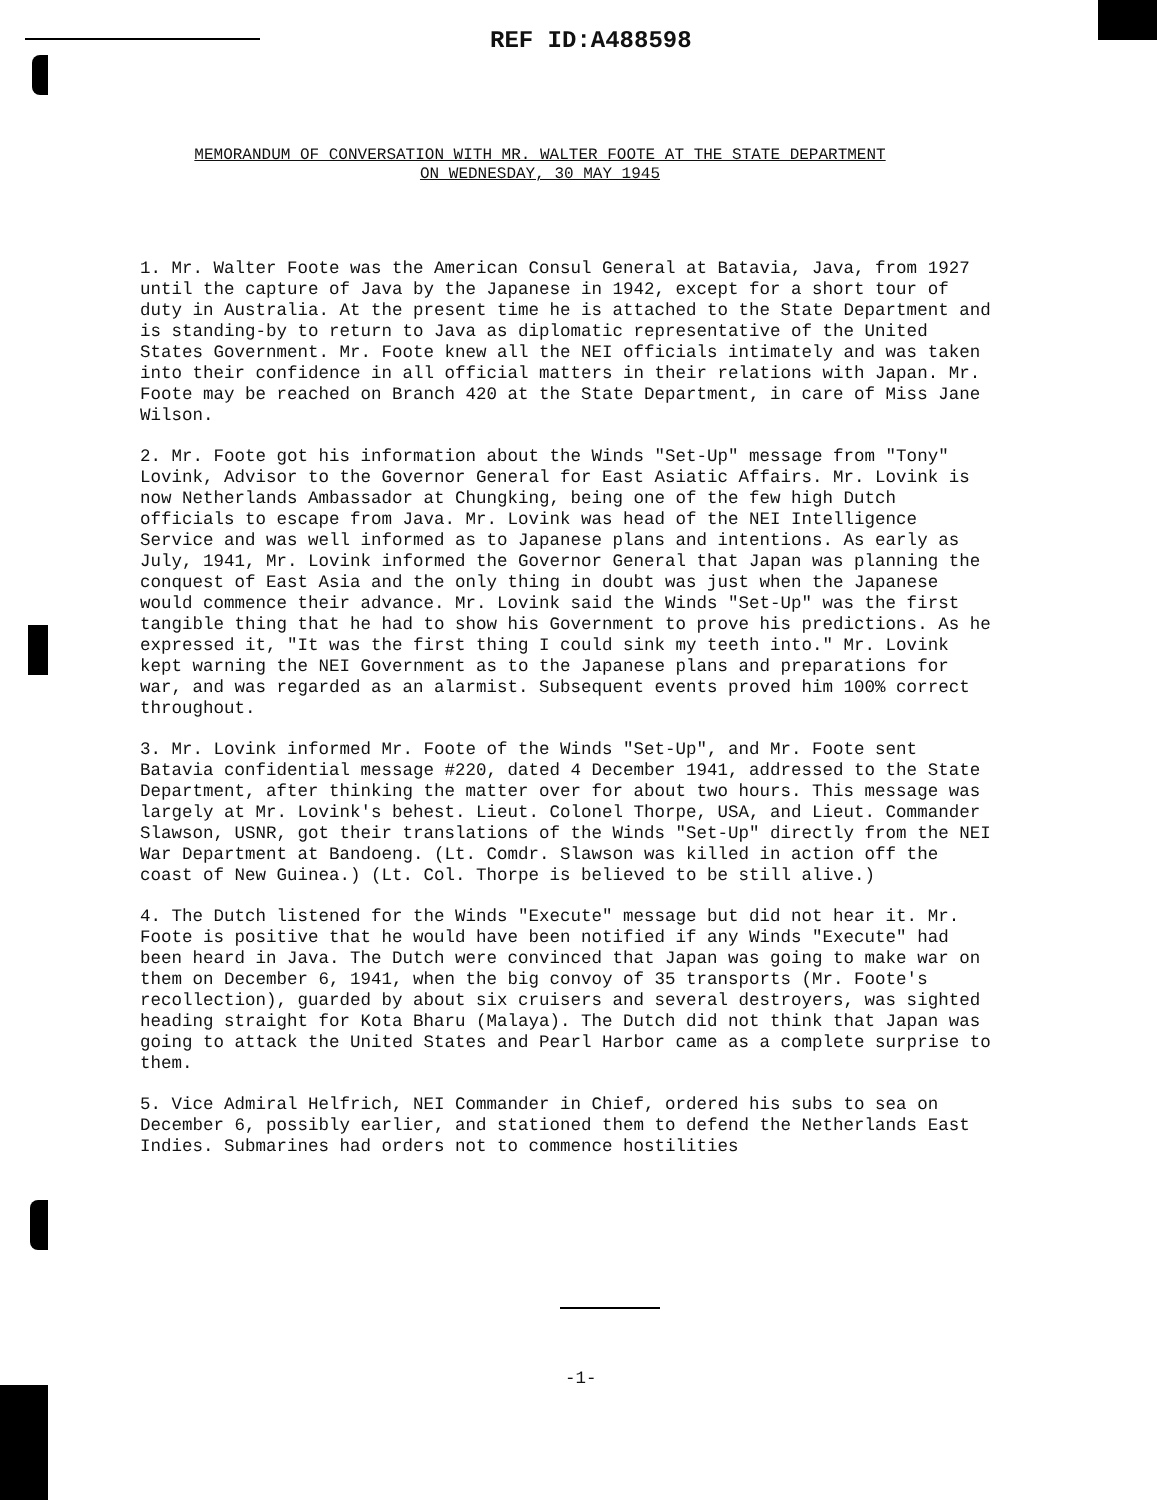REF ID:A488598
MEMORANDUM OF CONVERSATION WITH MR. WALTER FOOTE AT THE STATE DEPARTMENT
ON WEDNESDAY, 30 MAY 1945
1. Mr. Walter Foote was the American Consul General at Batavia, Java, from 1927 until the capture of Java by the Japanese in 1942, except for a short tour of duty in Australia. At the present time he is attached to the State Department and is standing-by to return to Java as diplomatic representative of the United States Government. Mr. Foote knew all the NEI officials intimately and was taken into their confidence in all official matters in their relations with Japan. Mr. Foote may be reached on Branch 420 at the State Department, in care of Miss Jane Wilson.
2. Mr. Foote got his information about the Winds "Set-Up" message from "Tony" Lovink, Advisor to the Governor General for East Asiatic Affairs. Mr. Lovink is now Netherlands Ambassador at Chungking, being one of the few high Dutch officials to escape from Java. Mr. Lovink was head of the NEI Intelligence Service and was well informed as to Japanese plans and intentions. As early as July, 1941, Mr. Lovink informed the Governor General that Japan was planning the conquest of East Asia and the only thing in doubt was just when the Japanese would commence their advance. Mr. Lovink said the Winds "Set-Up" was the first tangible thing that he had to show his Government to prove his predictions. As he expressed it, "It was the first thing I could sink my teeth into." Mr. Lovink kept warning the NEI Government as to the Japanese plans and preparations for war, and was regarded as an alarmist. Subsequent events proved him 100% correct throughout.
3. Mr. Lovink informed Mr. Foote of the Winds "Set-Up", and Mr. Foote sent Batavia confidential message #220, dated 4 December 1941, addressed to the State Department, after thinking the matter over for about two hours. This message was largely at Mr. Lovink's behest. Lieut. Colonel Thorpe, USA, and Lieut. Commander Slawson, USNR, got their translations of the Winds "Set-Up" directly from the NEI War Department at Bandoeng. (Lt. Comdr. Slawson was killed in action off the coast of New Guinea.) (Lt. Col. Thorpe is believed to be still alive.)
4. The Dutch listened for the Winds "Execute" message but did not hear it. Mr. Foote is positive that he would have been notified if any Winds "Execute" had been heard in Java. The Dutch were convinced that Japan was going to make war on them on December 6, 1941, when the big convoy of 35 transports (Mr. Foote's recollection), guarded by about six cruisers and several destroyers, was sighted heading straight for Kota Bharu (Malaya). The Dutch did not think that Japan was going to attack the United States and Pearl Harbor came as a complete surprise to them.
5. Vice Admiral Helfrich, NEI Commander in Chief, ordered his subs to sea on December 6, possibly earlier, and stationed them to defend the Netherlands East Indies. Submarines had orders not to commence hostilities
-1-